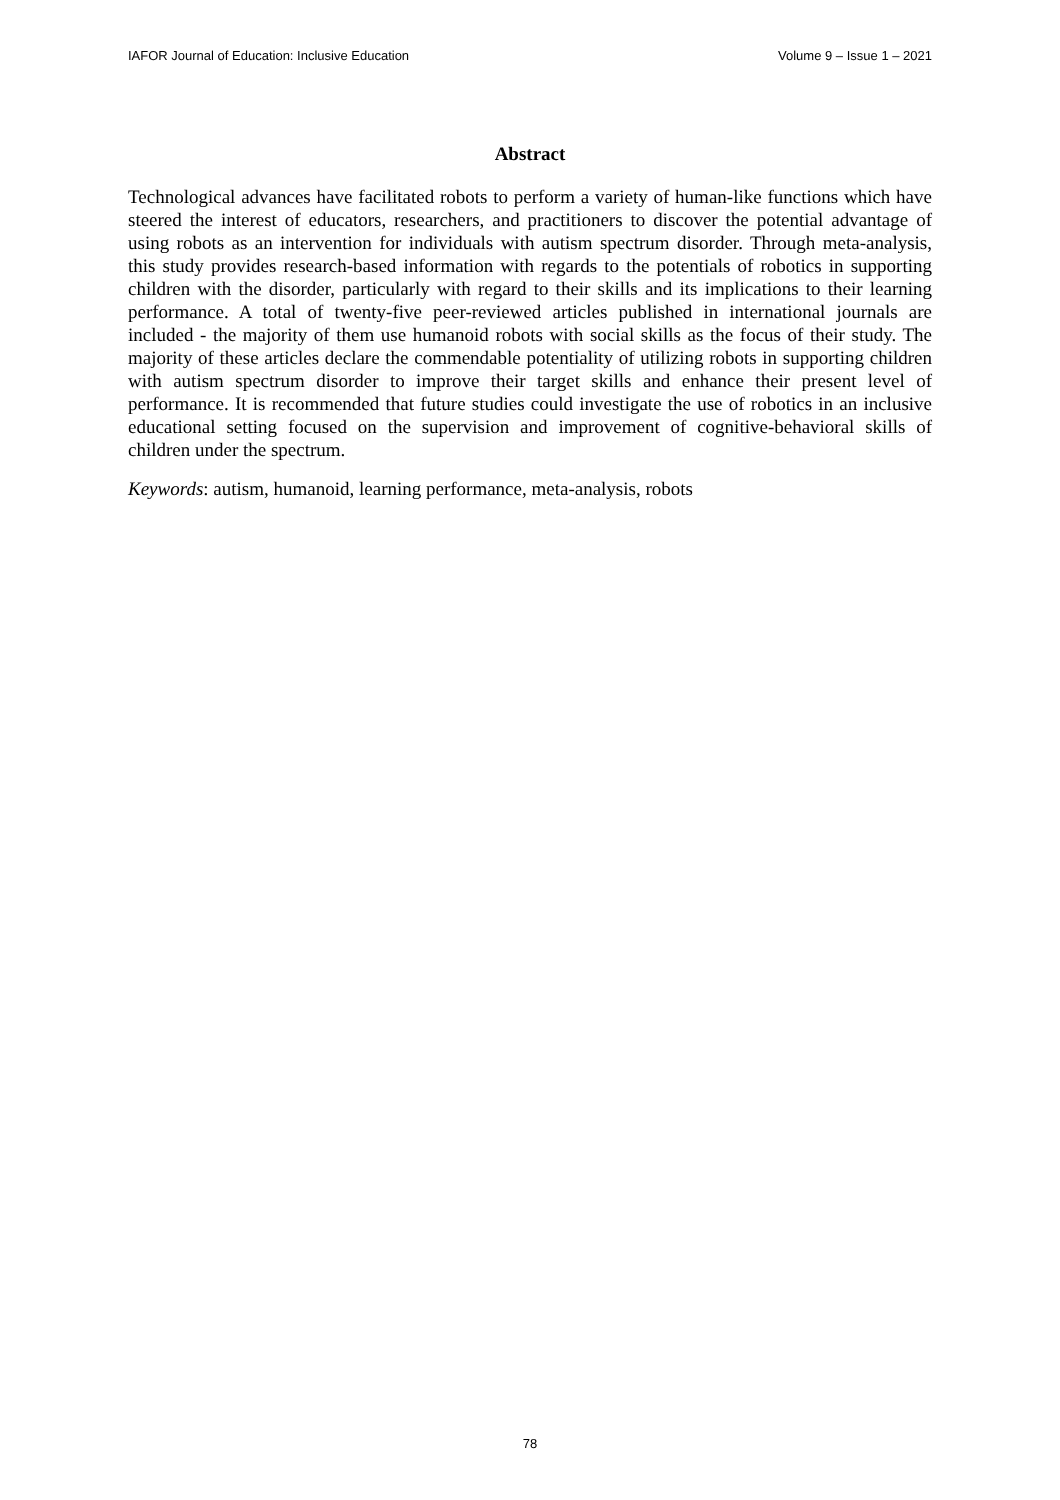IAFOR Journal of Education: Inclusive Education Volume 9 – Issue 1 – 2021
Abstract
Technological advances have facilitated robots to perform a variety of human-like functions which have steered the interest of educators, researchers, and practitioners to discover the potential advantage of using robots as an intervention for individuals with autism spectrum disorder. Through meta-analysis, this study provides research-based information with regards to the potentials of robotics in supporting children with the disorder, particularly with regard to their skills and its implications to their learning performance. A total of twenty-five peer-reviewed articles published in international journals are included - the majority of them use humanoid robots with social skills as the focus of their study. The majority of these articles declare the commendable potentiality of utilizing robots in supporting children with autism spectrum disorder to improve their target skills and enhance their present level of performance. It is recommended that future studies could investigate the use of robotics in an inclusive educational setting focused on the supervision and improvement of cognitive-behavioral skills of children under the spectrum.
Keywords: autism, humanoid, learning performance, meta-analysis, robots
78